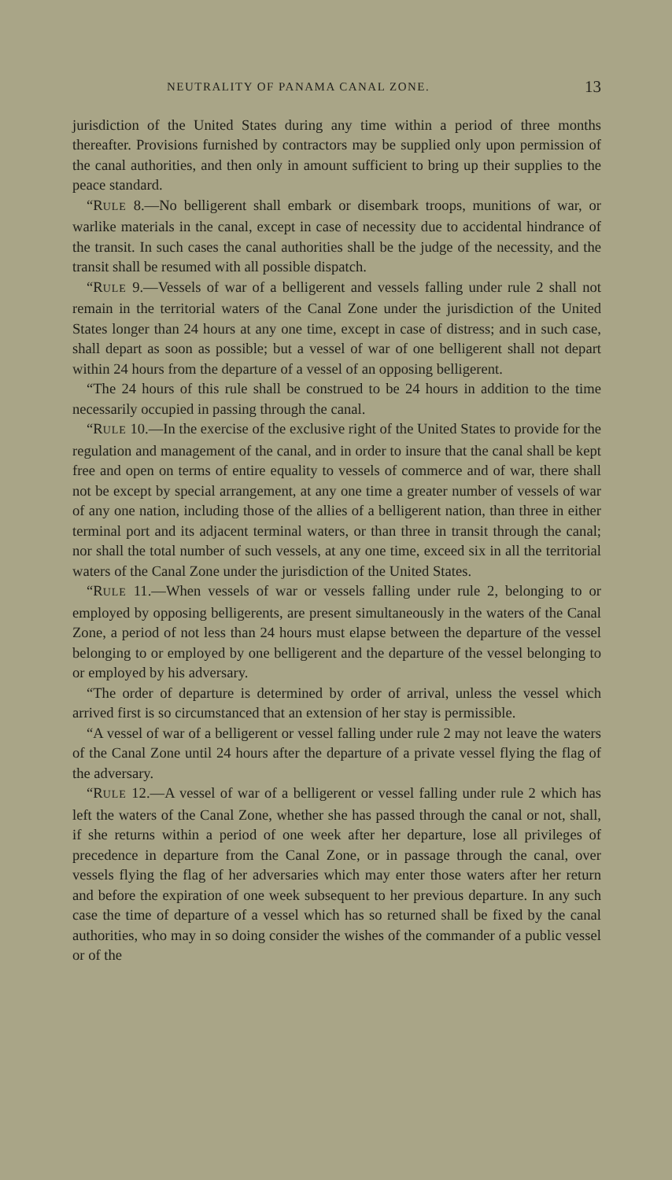NEUTRALITY OF PANAMA CANAL ZONE. 13
jurisdiction of the United States during any time within a period of three months thereafter. Provisions furnished by contractors may be supplied only upon permission of the canal authorities, and then only in amount sufficient to bring up their supplies to the peace standard.
“RULE 8.—No belligerent shall embark or disembark troops, munitions of war, or warlike materials in the canal, except in case of necessity due to accidental hindrance of the transit. In such cases the canal authorities shall be the judge of the necessity, and the transit shall be resumed with all possible dispatch.
“RULE 9.—Vessels of war of a belligerent and vessels falling under rule 2 shall not remain in the territorial waters of the Canal Zone under the jurisdiction of the United States longer than 24 hours at any one time, except in case of distress; and in such case, shall depart as soon as possible; but a vessel of war of one belligerent shall not depart within 24 hours from the departure of a vessel of an opposing belligerent.
“The 24 hours of this rule shall be construed to be 24 hours in addition to the time necessarily occupied in passing through the canal.
“RULE 10.—In the exercise of the exclusive right of the United States to provide for the regulation and management of the canal, and in order to insure that the canal shall be kept free and open on terms of entire equality to vessels of commerce and of war, there shall not be except by special arrangement, at any one time a greater number of vessels of war of any one nation, including those of the allies of a belligerent nation, than three in either terminal port and its adjacent terminal waters, or than three in transit through the canal; nor shall the total number of such vessels, at any one time, exceed six in all the territorial waters of the Canal Zone under the jurisdiction of the United States.
“RULE 11.—When vessels of war or vessels falling under rule 2, belonging to or employed by opposing belligerents, are present simultaneously in the waters of the Canal Zone, a period of not less than 24 hours must elapse between the departure of the vessel belonging to or employed by one belligerent and the departure of the vessel belonging to or employed by his adversary.
“The order of departure is determined by order of arrival, unless the vessel which arrived first is so circumstanced that an extension of her stay is permissible.
“A vessel of war of a belligerent or vessel falling under rule 2 may not leave the waters of the Canal Zone until 24 hours after the departure of a private vessel flying the flag of the adversary.
“RULE 12.—A vessel of war of a belligerent or vessel falling under rule 2 which has left the waters of the Canal Zone, whether she has passed through the canal or not, shall, if she returns within a period of one week after her departure, lose all privileges of precedence in departure from the Canal Zone, or in passage through the canal, over vessels flying the flag of her adversaries which may enter those waters after her return and before the expiration of one week subsequent to her previous departure. In any such case the time of departure of a vessel which has so returned shall be fixed by the canal authorities, who may in so doing consider the wishes of the commander of a public vessel or of the